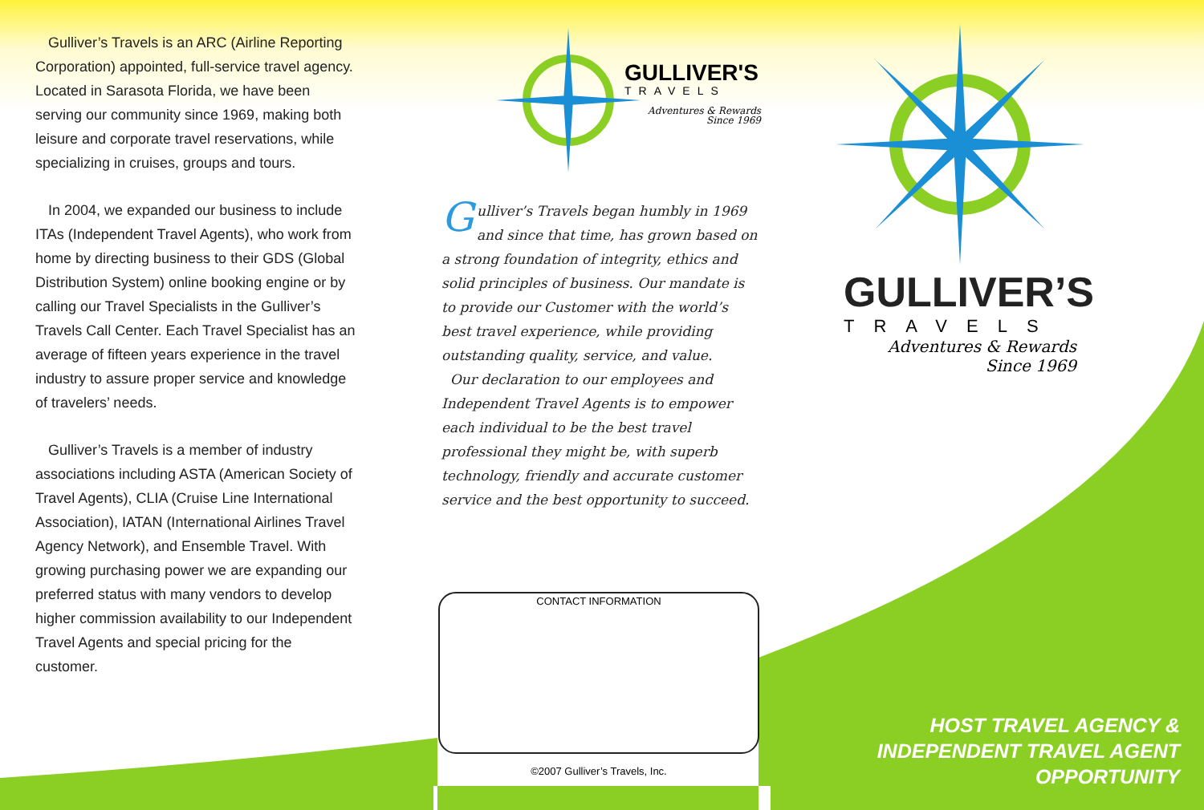Gulliver’s Travels is an ARC (Airline Reporting Corporation) appointed, full-service travel agency. Located in Sarasota Florida, we have been serving our community since 1969, making both leisure and corporate travel reservations, while specializing in cruises, groups and tours.
In 2004, we expanded our business to include ITAs (Independent Travel Agents), who work from home by directing business to their GDS (Global Distribution System) online booking engine or by calling our Travel Specialists in the Gulliver’s Travels Call Center. Each Travel Specialist has an average of fifteen years experience in the travel industry to assure proper service and knowledge of travelers’ needs.
Gulliver’s Travels is a member of industry associations including ASTA (American Society of Travel Agents), CLIA (Cruise Line International Association), IATAN (International Airlines Travel Agency Network), and Ensemble Travel. With growing purchasing power we are expanding our preferred status with many vendors to develop higher commission availability to our Independent Travel Agents and special pricing for the customer.
GULLIVER'S
TRAVELS
Adventures & Rewards
Since 1969
Gulliver’s Travels began humbly in 1969 and since that time, has grown based on a strong foundation of integrity, ethics and solid principles of business. Our mandate is to provide our Customer with the world’s best travel experience, while providing outstanding quality, service, and value.
Our declaration to our employees and Independent Travel Agents is to empower each individual to be the best travel professional they might be, with superb technology, friendly and accurate customer service and the best opportunity to succeed.
CONTACT INFORMATION
©2007 Gulliver’s Travels, Inc.
GULLIVER’S
TRAVELS
Adventures & Rewards
Since 1969
HOST TRAVEL AGENCY &
INDEPENDENT TRAVEL AGENT
OPPORTUNITY